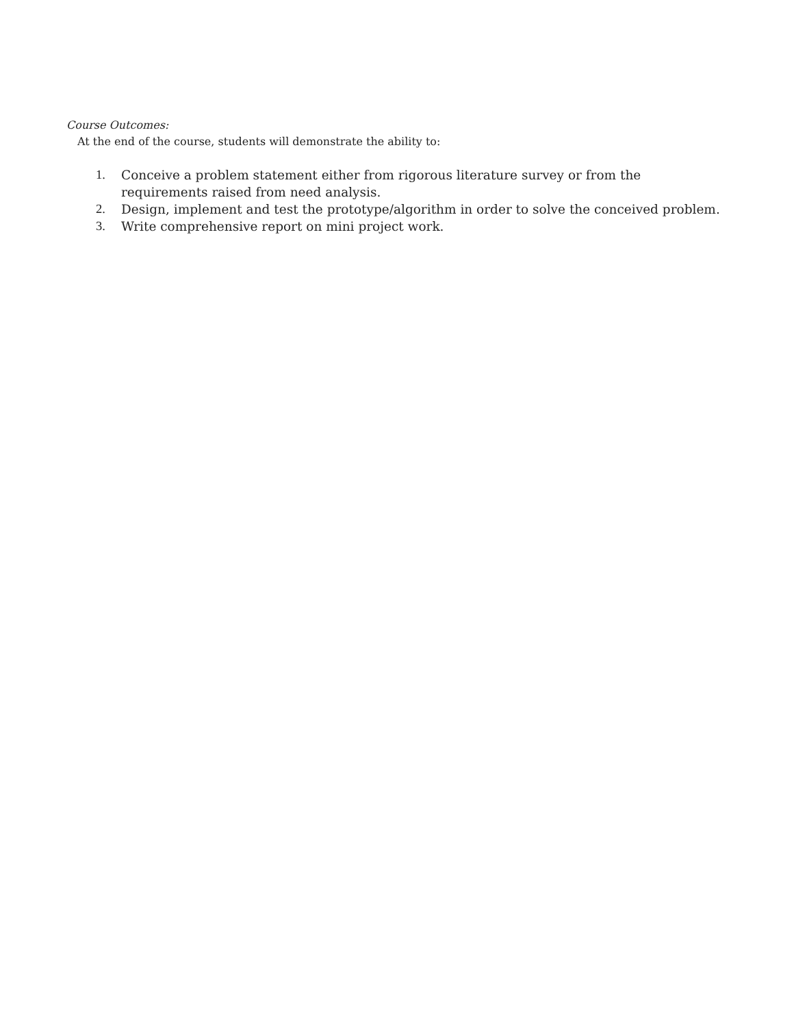Course Outcomes:
At the end of the course, students will demonstrate the ability to:
1. Conceive a problem statement either from rigorous literature survey or from the requirements raised from need analysis.
2. Design, implement and test the prototype/algorithm in order to solve the conceived problem.
3. Write comprehensive report on mini project work.